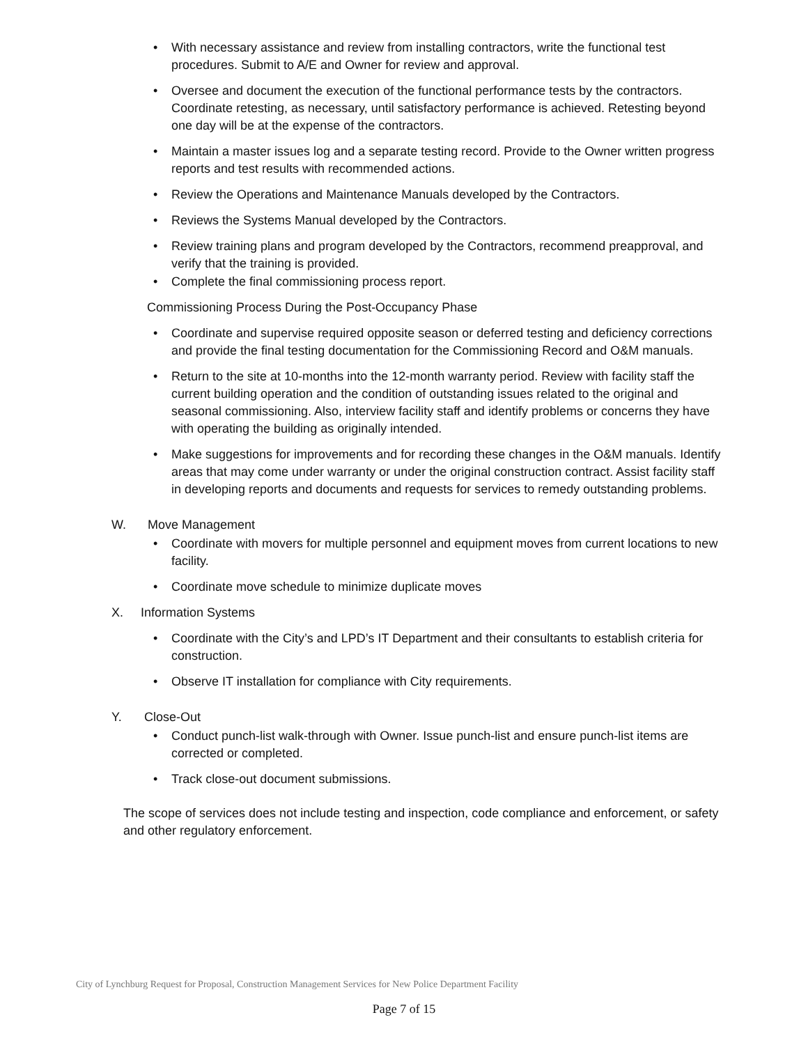• With necessary assistance and review from installing contractors, write the functional test procedures. Submit to A/E and Owner for review and approval.
• Oversee and document the execution of the functional performance tests by the contractors. Coordinate retesting, as necessary, until satisfactory performance is achieved. Retesting beyond one day will be at the expense of the contractors.
• Maintain a master issues log and a separate testing record. Provide to the Owner written progress reports and test results with recommended actions.
• Review the Operations and Maintenance Manuals developed by the Contractors.
• Reviews the Systems Manual developed by the Contractors.
• Review training plans and program developed by the Contractors, recommend preapproval, and verify that the training is provided.
• Complete the final commissioning process report.
Commissioning Process During the Post-Occupancy Phase
• Coordinate and supervise required opposite season or deferred testing and deficiency corrections and provide the final testing documentation for the Commissioning Record and O&M manuals.
• Return to the site at 10-months into the 12-month warranty period. Review with facility staff the current building operation and the condition of outstanding issues related to the original and seasonal commissioning. Also, interview facility staff and identify problems or concerns they have with operating the building as originally intended.
• Make suggestions for improvements and for recording these changes in the O&M manuals. Identify areas that may come under warranty or under the original construction contract. Assist facility staff in developing reports and documents and requests for services to remedy outstanding problems.
W. Move Management
• Coordinate with movers for multiple personnel and equipment moves from current locations to new facility.
• Coordinate move schedule to minimize duplicate moves
X. Information Systems
• Coordinate with the City’s and LPD’s IT Department and their consultants to establish criteria for construction.
• Observe IT installation for compliance with City requirements.
Y. Close-Out
• Conduct punch-list walk-through with Owner. Issue punch-list and ensure punch-list items are corrected or completed.
• Track close-out document submissions.
The scope of services does not include testing and inspection, code compliance and enforcement, or safety and other regulatory enforcement.
City of Lynchburg Request for Proposal, Construction Management Services for New Police Department Facility
Page 7 of 15